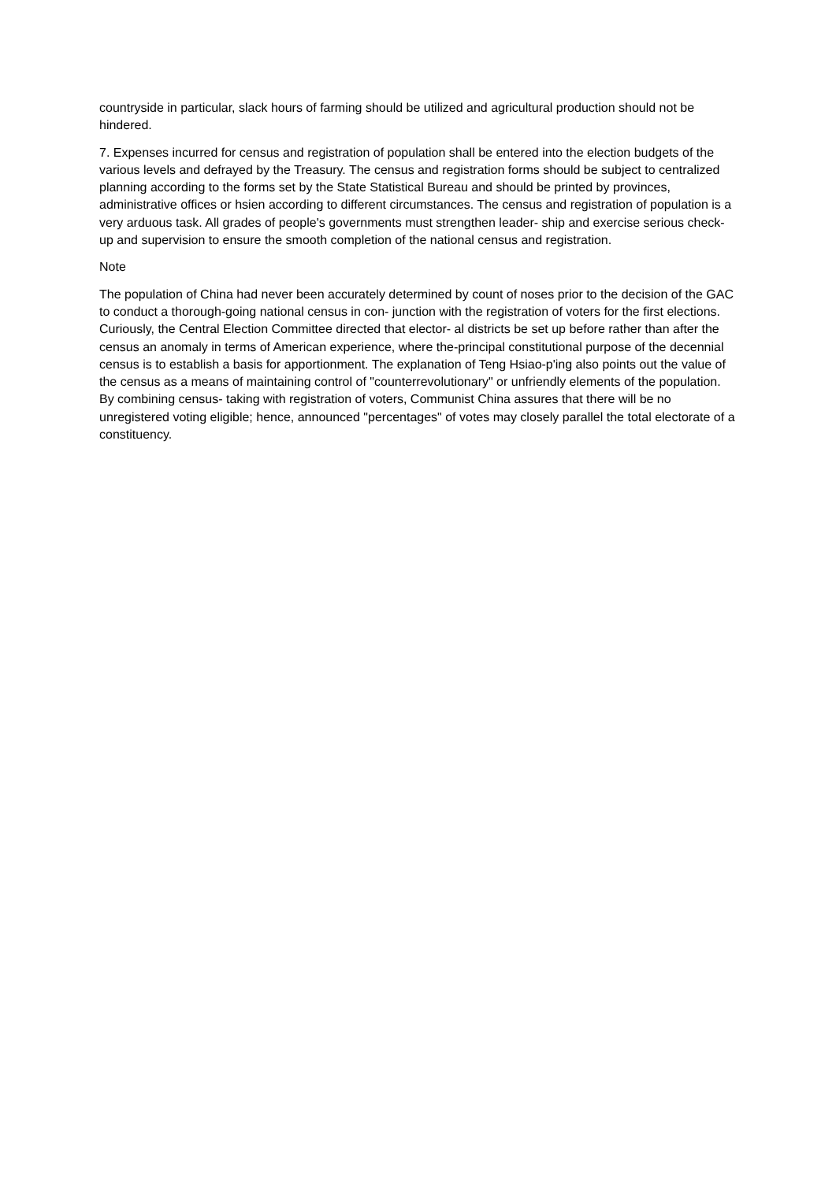countryside in particular, slack hours of farming should be utilized and agricultural production should not be hindered.
7. Expenses incurred for census and registration of population shall be entered into the election budgets of the various levels and defrayed by the Treasury. The census and registration forms should be subject to centralized planning according to the forms set by the State Statistical Bureau and should be printed by provinces, administrative offices or hsien according to different circumstances. The census and registration of population is a very arduous task. All grades of people's governments must strengthen leader- ship and exercise serious check-up and supervision to ensure the smooth completion of the national census and registration.
Note
The population of China had never been accurately determined by count of noses prior to the decision of the GAC to conduct a thorough-going national census in con- junction with the registration of voters for the first elections. Curiously, the Central Election Committee directed that elector- al districts be set up before rather than after the census an anomaly in terms of American experience, where the-principal constitutional purpose of the decennial census is to establish a basis for apportionment. The explanation of Teng Hsiao-p'ing also points out the value of the census as a means of maintaining control of "counterrevolutionary" or unfriendly elements of the population. By combining census- taking with registration of voters, Communist China assures that there will be no unregistered voting eligible; hence, announced "percentages" of votes may closely parallel the total electorate of a constituency.